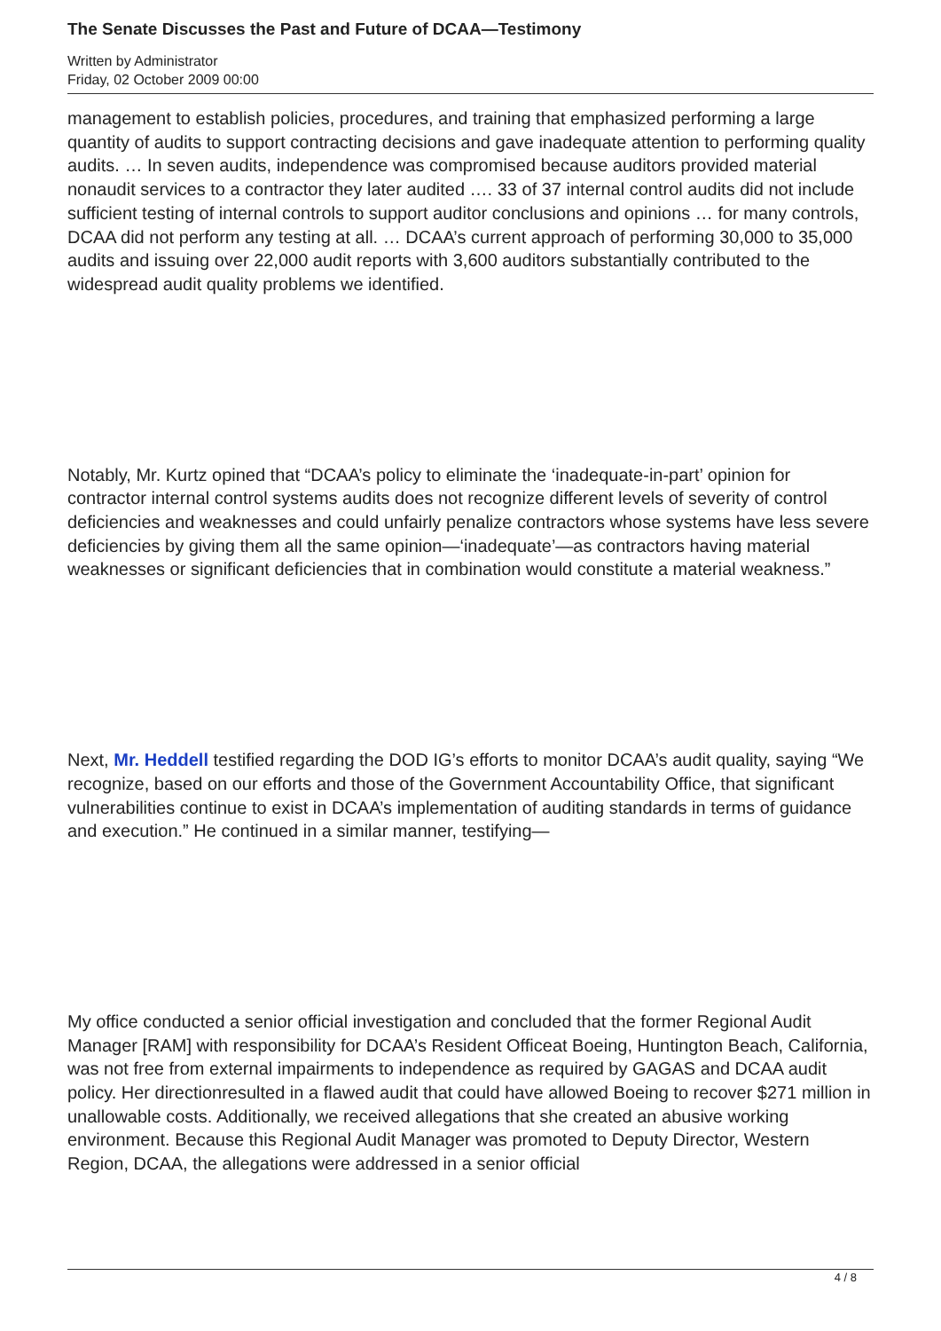The Senate Discusses the Past and Future of DCAA—Testimony
Written by Administrator
Friday, 02 October 2009 00:00
management to establish policies, procedures, and training that emphasized performing a large quantity of audits to support contracting decisions and gave inadequate attention to performing quality audits. … In seven audits, independence was compromised because auditors provided material nonaudit services to a contractor they later audited …. 33 of 37 internal control audits did not include sufficient testing of internal controls to support auditor conclusions and opinions … for many controls, DCAA did not perform any testing at all. … DCAA’s current approach of performing 30,000 to 35,000 audits and issuing over 22,000 audit reports with 3,600 auditors substantially contributed to the widespread audit quality problems we identified.
Notably, Mr. Kurtz opined that “DCAA’s policy to eliminate the ‘inadequate-in-part’ opinion for contractor internal control systems audits does not recognize different levels of severity of control deficiencies and weaknesses and could unfairly penalize contractors whose systems have less severe deficiencies by giving them all the same opinion—‘inadequate’—as contractors having material weaknesses or significant deficiencies that in combination would constitute a material weakness.”
Next, Mr. Heddell testified regarding the DOD IG’s efforts to monitor DCAA’s audit quality, saying “We recognize, based on our efforts and those of the Government Accountability Office, that significant vulnerabilities continue to exist in DCAA’s implementation of auditing standards in terms of guidance and execution.” He continued in a similar manner, testifying—
My office conducted a senior official investigation and concluded that the former Regional Audit Manager [RAM] with responsibility for DCAA’s Resident Officeat Boeing, Huntington Beach, California, was not free from external impairments to independence as required by GAGAS and DCAA audit policy. Her directionresulted in a flawed audit that could have allowed Boeing to recover $271 million in unallowable costs. Additionally, we received allegations that she created an abusive working environment. Because this Regional Audit Manager was promoted to Deputy Director, Western Region, DCAA, the allegations were addressed in a senior official
4 / 8